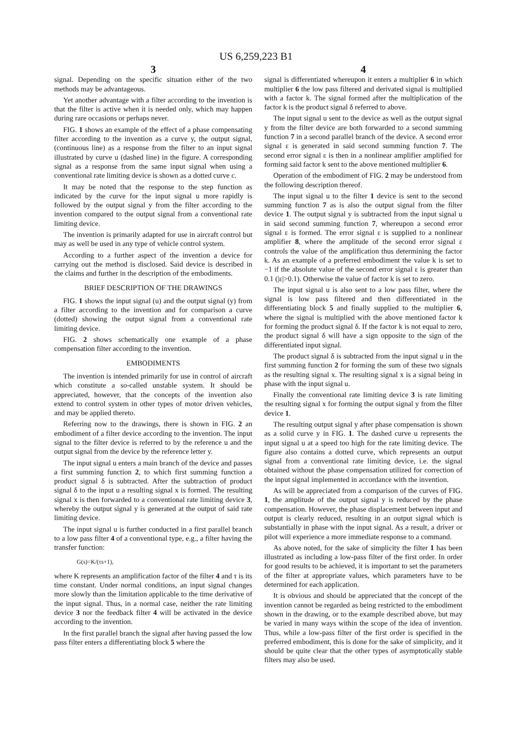US 6,259,223 B1
3
signal. Depending on the specific situation either of the two methods may be advantageous.
Yet another advantage with a filter according to the invention is that the filter is active when it is needed only, which may happen during rare occasions or perhaps never.
FIG. 1 shows an example of the effect of a phase compensating filter according to the invention as a curve y, the output signal, (continuous line) as a response from the filter to an input signal illustrated by curve u (dashed line) in the figure. A corresponding signal as a response from the same input signal when using a conventional rate limiting device is shown as a dotted curve c.
It may be noted that the response to the step function as indicated by the curve for the input signal u more rapidly is followed by the output signal y from the filter according to the invention compared to the output signal from a conventional rate limiting device.
The invention is primarily adapted for use in aircraft control but may as well be used in any type of vehicle control system.
According to a further aspect of the invention a device for carrying out the method is disclosed. Said device is described in the claims and further in the description of the embodiments.
BRIEF DESCRIPTION OF THE DRAWINGS
FIG. 1 shows the input signal (u) and the output signal (y) from a filter according to the invention and for comparison a curve (dotted) showing the output signal from a conventional rate limiting device.
FIG. 2 shows schematically one example of a phase compensation filter according to the invention.
EMBODIMENTS
The invention is intended primarily for use in control of aircraft which constitute a so-called unstable system. It should be appreciated, however, that the concepts of the invention also extend to control system in other types of motor driven vehicles, and may be applied thereto.
Referring now to the drawings, there is shown in FIG. 2 an embodiment of a filter device according to the invention. The input signal to the filter device is referred to by the reference u and the output signal from the device by the reference letter y.
The input signal u enters a main branch of the device and passes a first summing function 2, to which first summing function a product signal δ is subtracted. After the subtraction of product signal δ to the input u a resulting signal x is formed. The resulting signal x is then forwarded to a conventional rate limiting device 3, whereby the output signal y is generated at the output of said rate limiting device.
The input signal u is further conducted in a first parallel branch to a low pass filter 4 of a conventional type, e.g., a filter having the transfer function:
G(s)=K/(τs+1),
where K represents an amplification factor of the filter 4 and τ is its time constant. Under normal conditions, an input signal changes more slowly than the limitation applicable to the time derivative of the input signal. Thus, in a normal case, neither the rate limiting device 3 nor the feedback filter 4 will be activated in the device according to the invention.
In the first parallel branch the signal after having passed the low pass filter enters a differentiating block 5 where the
4
signal is differentiated whereupon it enters a multiplier 6 in which multiplier 6 the low pass filtered and derivated signal is multiplied with a factor k. The signal formed after the multiplication of the factor k is the product signal δ referred to above.
The input signal u sent to the device as well as the output signal y from the filter device are both forwarded to a second summing function 7 in a second parallel branch of the device. A second error signal ε is generated in said second summing function 7. The second error signal ε is then in a nonlinear amplifier amplified for forming said factor k sent to the above mentioned multiplier 6.
Operation of the embodiment of FIG. 2 may be understood from the following description thereof.
The input signal u to the filter 1 device is sent to the second summing function 7 as is also the output signal from the filter device 1. The output signal y is subtracted from the input signal u in said second summing function 7, whereupon a second error signal ε is formed. The error signal ε is supplied to a nonlinear amplifier 8, where the amplitude of the second error signal ε controls the value of the amplification thus determining the factor k. As an example of a preferred embodiment the value k is set to −1 if the absolute value of the second error signal ε is greater than 0.1 (|ε|>0.1). Otherwise the value of factor k is set to zero.
The input signal u is also sent to a low pass filter, where the signal is low pass filtered and then differentiated in the differentiating block 5 and finally supplied to the multiplier 6, where the signal is multiplied with the above mentioned factor k for forming the product signal δ. If the factor k is not equal to zero, the product signal δ will have a sign opposite to the sign of the differentiated input signal.
The product signal δ is subtracted from the input signal u in the first summing function 2 for forming the sum of these two signals as the resulting signal x. The resulting signal x is a signal being in phase with the input signal u.
Finally the conventional rate limiting device 3 is rate limiting the resulting signal x for forming the output signal y from the filter device 1.
The resulting output signal y after phase compensation is shown as a solid curve y in FIG. 1. The dashed curve u represents the input signal u at a speed too high for the rate limiting device. The figure also contains a dotted curve, which represents an output signal from a conventional rate limiting device, i.e. the signal obtained without the phase compensation utilized for correction of the input signal implemented in accordance with the invention.
As will be appreciated from a comparison of the curves of FIG. 1, the amplitude of the output signal y is reduced by the phase compensation. However, the phase displacement between input and output is clearly reduced, resulting in an output signal which is substantially in phase with the input signal. As a result, a driver or pilot will experience a more immediate response to a command.
As above noted, for the sake of simplicity the filter 1 has been illustrated as including a low-pass filter of the first order. In order for good results to be achieved, it is important to set the parameters of the filter at appropriate values, which parameters have to be determined for each application.
It is obvious and should be appreciated that the concept of the invention cannot be regarded as being restricted to the embodiment shown in the drawing, or to the example described above, but may be varied in many ways within the scope of the idea of invention. Thus, while a low-pass filter of the first order is specified in the preferred embodiment, this is done for the sake of simplicity, and it should be quite clear that the other types of asymptotically stable filters may also be used.